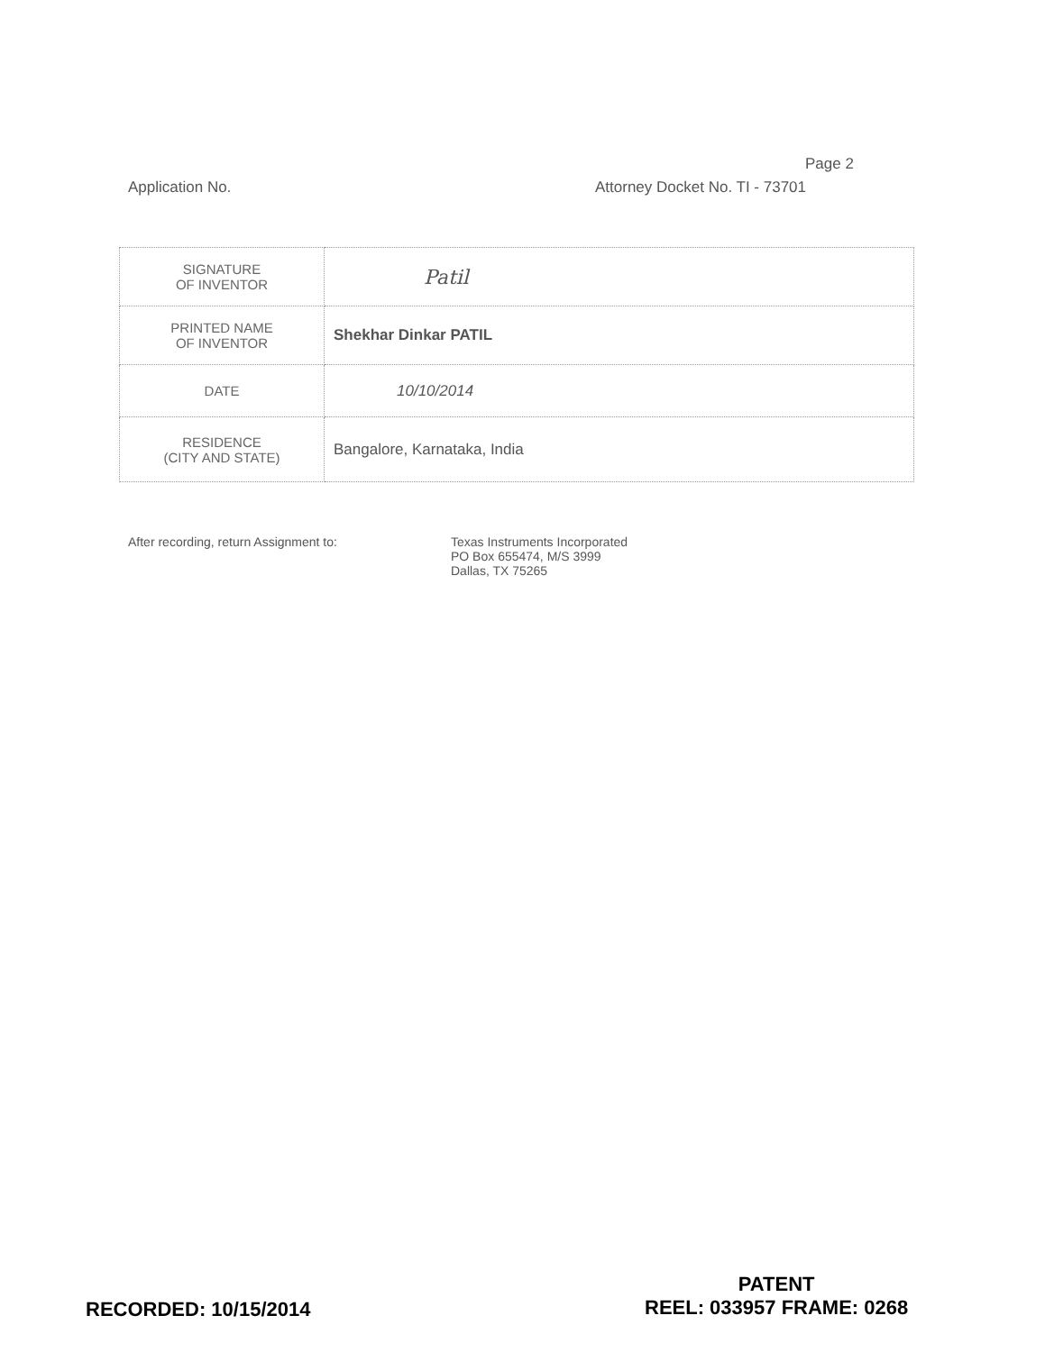Page 2
Application No. Attorney Docket No. TI - 73701
| SIGNATURE OF INVENTOR | Patil |
| PRINTED NAME OF INVENTOR | Shekhar Dinkar PATIL |
| DATE | 10/10/2014 |
| RESIDENCE (CITY AND STATE) | Bangalore, Karnataka, India |
After recording, return Assignment to: Texas Instruments Incorporated
PO Box 655474, M/S 3999
Dallas, TX 75265
RECORDED: 10/15/2014
PATENT
REEL: 033957 FRAME: 0268